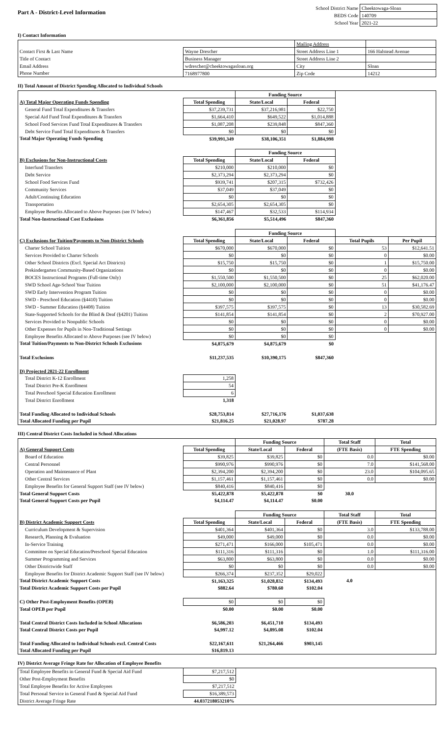Part A - District-Level Information
| School District Name | Cheektowaga-Sloan |
| BEDS Code | 140709 |
| School Year | 2021-22 |
I) Contact Information
| | | Mailing Address | |
| Contact First & Last Name | Wayne Drescher | Street Address Line 1 | 166 Halstead Avenue |
| Title of Contact | Business Manager | Street Address Line 2 | |
| Email Address | wdrescher@cheektowagasloan.org | City | Sloan |
| Phone Number | 7168977800 | Zip Code | 14212 |
II) Total Amount of District Spending Allocated to Individual Schools
| | | Funding Source | | | |
| A) Total Major Operating Funds Spending | Total Spending | State/Local | Federal | | |
| General Fund Total Expenditures & Transfers | $37,239,731 | $37,216,981 | $22,750 | | |
| Special Aid Fund Total Expenditures & Transfers | $1,664,410 | $649,522 | $1,014,888 | | |
| School Food Services Fund Total Expenditures & Transfers | $1,087,208 | $239,848 | $847,360 | | |
| Debt Service Fund Total Expenditures & Transfers | $0 | $0 | $0 | | |
| Total Major Operating Funds Spending | $39,991,349 | $38,106,351 | $1,884,998 | | |
| | | Funding Source | | | |
| B) Exclusions for Non-Instructional Costs | Total Spending | State/Local | Federal | | |
| Interfund Transfers | $210,000 | $210,000 | $0 | | |
| Debt Service | $2,373,294 | $2,373,294 | $0 | | |
| School Food Services Fund | $939,741 | $207,315 | $732,426 | | |
| Community Services | $37,049 | $37,049 | $0 | | |
| Adult/Continuing Education | $0 | $0 | $0 | | |
| Transportation | $2,654,305 | $2,654,305 | $0 | | |
| Employee Benefits Allocated to Above Purposes (see IV below) | $147,467 | $32,533 | $114,934 | | |
| Total Non-Instructional Cost Exclusions | $6,361,856 | $5,514,496 | $847,360 | | |
| | | Funding Source | | | |
| C) Exclusions for Tuition/Payments to Non-District Schools | Total Spending | State/Local | Federal | Total Pupils | Per Pupil |
| Charter School Tuition | $670,000 | $670,000 | $0 | 53 | $12,641.51 |
| Services Provided to Charter Schools | $0 | $0 | $0 | 0 | $0.00 |
| Other School Districts (Excl. Special Act Districts) | $15,750 | $15,750 | $0 | 1 | $15,750.00 |
| Prekindergarten Community-Based Organizations | $0 | $0 | $0 | 0 | $0.00 |
| BOCES Instructional Programs (Full-time Only) | $1,550,500 | $1,550,500 | $0 | 25 | $62,020.00 |
| SWD School Age-School Year Tuition | $2,100,000 | $2,100,000 | $0 | 51 | $41,176.47 |
| SWD Early Intervention Program Tuition | $0 | $0 | $0 | 0 | $0.00 |
| SWD - Preschool Education (§4410) Tuition | $0 | $0 | $0 | 0 | $0.00 |
| SWD - Summer Education (§4408) Tuition | $397,575 | $397,575 | $0 | 13 | $30,582.69 |
| State-Supported Schools for the Blind & Deaf (§4201) Tuition | $141,854 | $141,854 | $0 | 2 | $70,927.00 |
| Services Provided to Nonpublic Schools | $0 | $0 | $0 | 0 | $0.00 |
| Other Expenses for Pupils in Non-Traditional Settings | $0 | $0 | $0 | 0 | $0.00 |
| Employee Benefits Allocated to Above Purposes (see IV below) | $0 | $0 | $0 | | |
| Total Tuition/Payments to Non-District Schools Exclusions | $4,875,679 | $4,875,679 | $0 | | |
| Total Exclusions | $11,237,535 | $10,390,175 | $847,360 | | |
| D) Projected 2021-22 Enrollment | | | | | |
| Total District K-12 Enrollment | 1,258 | | | | |
| Total District Pre-K Enrollment | 54 | | | | |
| Total Preschool Special Education Enrollment | 6 | | | | |
| Total District Enrollment | 1,318 | | | | |
| Total Funding Allocated to Individual Schools | $28,753,814 | $27,716,176 | $1,037,638 | | |
| Total Allocated Funding per Pupil | $21,816.25 | $21,028.97 | $787.28 | | |
III) Central District Costs Included in School Allocations
| | | Funding Source | | Total Staff | Total |
| A) General Support Costs | Total Spending | State/Local | Federal | (FTE Basis) | FTE Spending |
| Board of Education | $39,825 | $39,825 | $0 | 0.0 | $0.00 |
| Central Personnel | $990,976 | $990,976 | $0 | 7.0 | $141,568.00 |
| Operation and Maintenance of Plant | $2,394,200 | $2,394,200 | $0 | 23.0 | $104,095.65 |
| Other Central Services | $1,157,461 | $1,157,461 | $0 | 0.0 | $0.00 |
| Employee Benefits for General Support Staff (see IV below) | $840,416 | $840,416 | $0 | | |
| Total General Support Costs | $5,422,878 | $5,422,878 | $0 | 30.0 | |
| Total General Support Costs per Pupil | $4,114.47 | $4,114.47 | $0.00 | | |
| | | Funding Source | | Total Staff | Total |
| B) District Academic Support Costs | Total Spending | State/Local | Federal | (FTE Basis) | FTE Spending |
| Curriculum Development & Supervision | $401,364 | $401,364 | $0 | 3.0 | $133,788.00 |
| Research, Planning & Evaluation | $49,000 | $49,000 | $0 | 0.0 | $0.00 |
| In-Service Training | $271,471 | $166,000 | $105,471 | 0.0 | $0.00 |
| Committee on Special Education/Preschool Special Education | $111,316 | $111,316 | $0 | 1.0 | $111,316.00 |
| Summer Programming and Services | $63,800 | $63,800 | $0 | 0.0 | $0.00 |
| Other Districtwide Staff | $0 | $0 | $0 | 0.0 | $0.00 |
| Employee Benefits for District Academic Support Staff (see IV below) | $266,374 | $237,352 | $29,022 | | |
| Total District Academic Support Costs | $1,163,325 | $1,028,832 | $134,493 | 4.0 | |
| Total District Academic Support Costs per Pupil | $882.64 | $780.60 | $102.04 | | |
| C) Other Post-Employment Benefits (OPEB) | $0 | $0 | $0 | | |
| Total OPEB per Pupil | $0.00 | $0.00 | $0.00 | | |
| Total Central District Costs Included in School Allocations | $6,586,203 | $6,451,710 | $134,493 | | |
| Total Central District Costs per Pupil | $4,997.12 | $4,895.08 | $102.04 | | |
| Total Funding Allocated to Individual Schools excl. Central Costs | $22,167,611 | $21,264,466 | $903,145 | | |
| Total Allocated Funding per Pupil | $16,819.13 | | | | |
IV) District Average Fringe Rate for Allocation of Employee Benefits
| Total Employee Benefits in General Fund & Special Aid Fund | $7,217,512 | |
| Other Post-Employment Benefits | $0 | |
| Total Employee Benefits for Active Employees | $7,217,512 | |
| Total Personal Service in General Fund & Special Aid Fund | $16,389,573 | |
| District Average Fringe Rate | 44.037218053210% | |